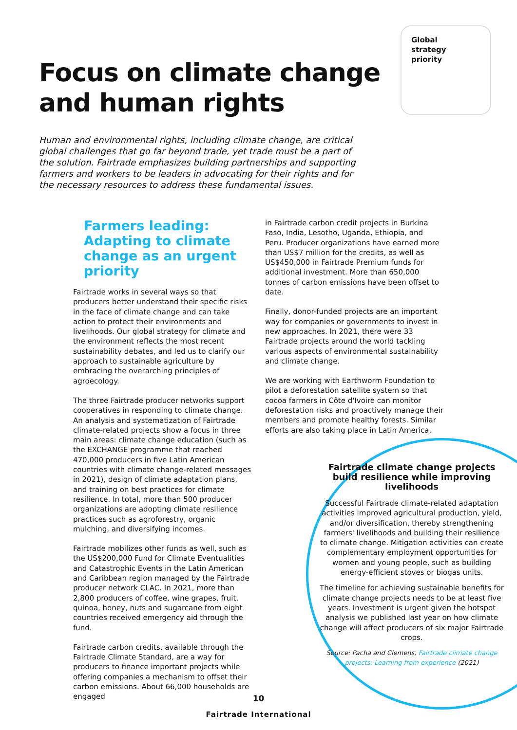Global
strategy
priority
Focus on climate change
and human rights
Human and environmental rights, including climate change, are critical global challenges that go far beyond trade, yet trade must be a part of the solution. Fairtrade emphasizes building partnerships and supporting farmers and workers to be leaders in advocating for their rights and for the necessary resources to address these fundamental issues.
Farmers leading: Adapting to climate change as an urgent priority
Fairtrade works in several ways so that producers better understand their specific risks in the face of climate change and can take action to protect their environments and livelihoods. Our global strategy for climate and the environment reflects the most recent sustainability debates, and led us to clarify our approach to sustainable agriculture by embracing the overarching principles of agroecology.
The three Fairtrade producer networks support cooperatives in responding to climate change. An analysis and systematization of Fairtrade climate-related projects show a focus in three main areas: climate change education (such as the EXCHANGE programme that reached 470,000 producers in five Latin American countries with climate change-related messages in 2021), design of climate adaptation plans, and training on best practices for climate resilience. In total, more than 500 producer organizations are adopting climate resilience practices such as agroforestry, organic mulching, and diversifying incomes.
Fairtrade mobilizes other funds as well, such as the US$200,000 Fund for Climate Eventualities and Catastrophic Events in the Latin American and Caribbean region managed by the Fairtrade producer network CLAC. In 2021, more than 2,800 producers of coffee, wine grapes, fruit, quinoa, honey, nuts and sugarcane from eight countries received emergency aid through the fund.
Fairtrade carbon credits, available through the Fairtrade Climate Standard, are a way for producers to finance important projects while offering companies a mechanism to offset their carbon emissions. About 66,000 households are engaged
in Fairtrade carbon credit projects in Burkina Faso, India, Lesotho, Uganda, Ethiopia, and Peru. Producer organizations have earned more than US$7 million for the credits, as well as US$450,000 in Fairtrade Premium funds for additional investment. More than 650,000 tonnes of carbon emissions have been offset to date.
Finally, donor-funded projects are an important way for companies or governments to invest in new approaches. In 2021, there were 33 Fairtrade projects around the world tackling various aspects of environmental sustainability and climate change.
We are working with Earthworm Foundation to pilot a deforestation satellite system so that cocoa farmers in Côte d'Ivoire can monitor deforestation risks and proactively manage their members and promote healthy forests. Similar efforts are also taking place in Latin America.
Fairtrade climate change projects build resilience while improving livelihoods
Successful Fairtrade climate-related adaptation activities improved agricultural production, yield, and/or diversification, thereby strengthening farmers' livelihoods and building their resilience to climate change. Mitigation activities can create complementary employment opportunities for women and young people, such as building energy-efficient stoves or biogas units.
The timeline for achieving sustainable benefits for climate change projects needs to be at least five years. Investment is urgent given the hotspot analysis we published last year on how climate change will affect producers of six major Fairtrade crops.
Source: Pacha and Clemens, Fairtrade climate change projects: Learning from experience (2021)
10
Fairtrade International